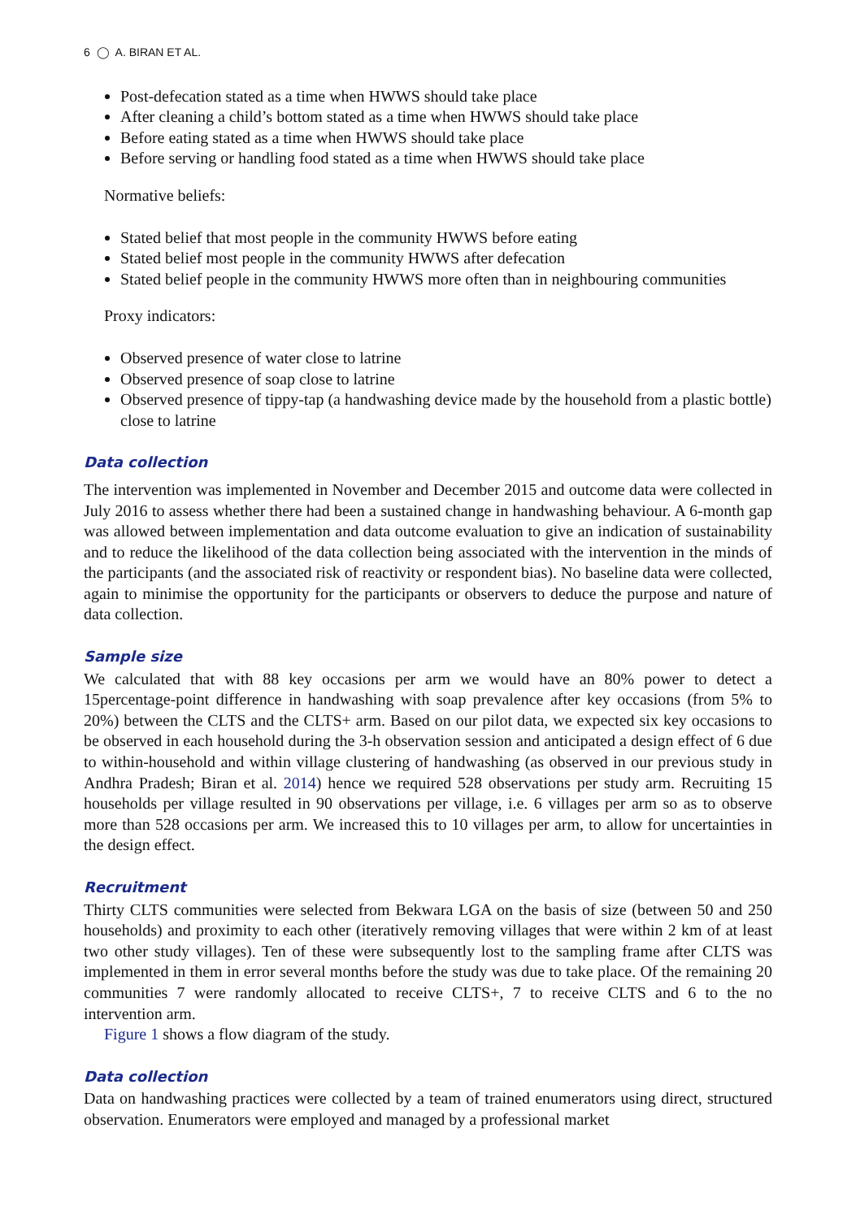6 ◯ A. BIRAN ET AL.
Post-defecation stated as a time when HWWS should take place
After cleaning a child’s bottom stated as a time when HWWS should take place
Before eating stated as a time when HWWS should take place
Before serving or handling food stated as a time when HWWS should take place
Normative beliefs:
Stated belief that most people in the community HWWS before eating
Stated belief most people in the community HWWS after defecation
Stated belief people in the community HWWS more often than in neighbouring communities
Proxy indicators:
Observed presence of water close to latrine
Observed presence of soap close to latrine
Observed presence of tippy-tap (a handwashing device made by the household from a plastic bottle) close to latrine
Data collection
The intervention was implemented in November and December 2015 and outcome data were collected in July 2016 to assess whether there had been a sustained change in handwashing behaviour. A 6-month gap was allowed between implementation and data outcome evaluation to give an indication of sustainability and to reduce the likelihood of the data collection being associated with the intervention in the minds of the participants (and the associated risk of reactivity or respondent bias). No baseline data were collected, again to minimise the opportunity for the participants or observers to deduce the purpose and nature of data collection.
Sample size
We calculated that with 88 key occasions per arm we would have an 80% power to detect a 15percentage-point difference in handwashing with soap prevalence after key occasions (from 5% to 20%) between the CLTS and the CLTS+ arm. Based on our pilot data, we expected six key occasions to be observed in each household during the 3-h observation session and anticipated a design effect of 6 due to within-household and within village clustering of handwashing (as observed in our previous study in Andhra Pradesh; Biran et al. 2014) hence we required 528 observations per study arm. Recruiting 15 households per village resulted in 90 observations per village, i.e. 6 villages per arm so as to observe more than 528 occasions per arm. We increased this to 10 villages per arm, to allow for uncertainties in the design effect.
Recruitment
Thirty CLTS communities were selected from Bekwara LGA on the basis of size (between 50 and 250 households) and proximity to each other (iteratively removing villages that were within 2 km of at least two other study villages). Ten of these were subsequently lost to the sampling frame after CLTS was implemented in them in error several months before the study was due to take place. Of the remaining 20 communities 7 were randomly allocated to receive CLTS+, 7 to receive CLTS and 6 to the no intervention arm.
Figure 1 shows a flow diagram of the study.
Data collection
Data on handwashing practices were collected by a team of trained enumerators using direct, structured observation. Enumerators were employed and managed by a professional market